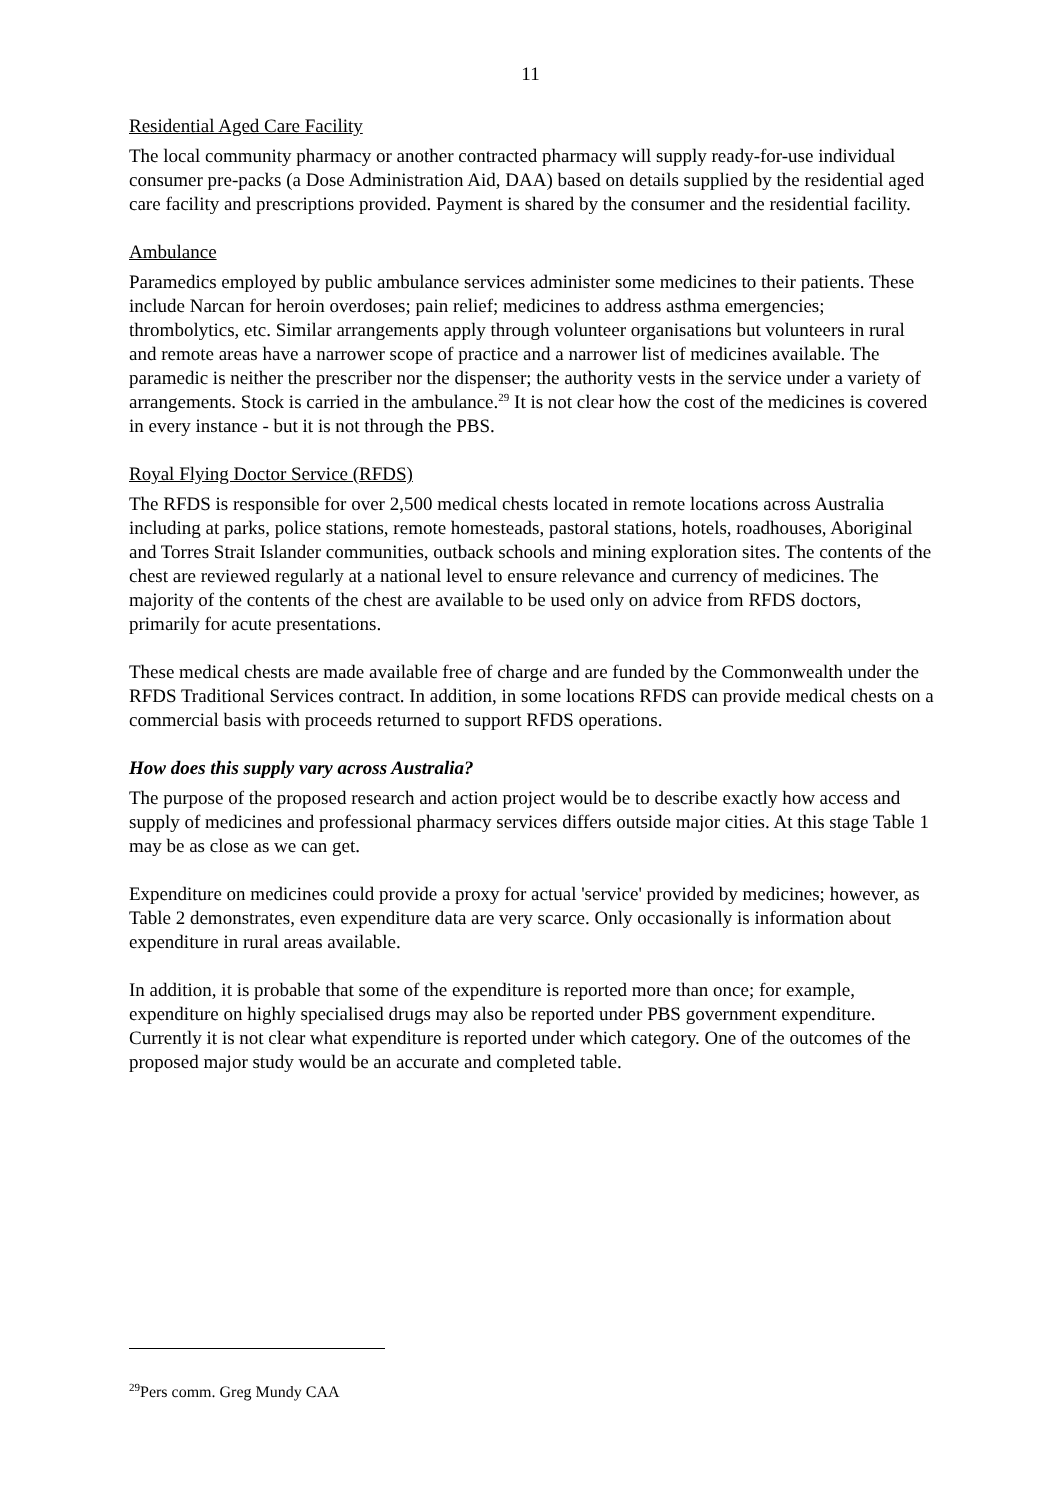11
Residential Aged Care Facility
The local community pharmacy or another contracted pharmacy will supply ready-for-use individual consumer pre-packs (a Dose Administration Aid, DAA) based on details supplied by the residential aged care facility and prescriptions provided. Payment is shared by the consumer and the residential facility.
Ambulance
Paramedics employed by public ambulance services administer some medicines to their patients. These include Narcan for heroin overdoses; pain relief; medicines to address asthma emergencies; thrombolytics, etc. Similar arrangements apply through volunteer organisations but volunteers in rural and remote areas have a narrower scope of practice and a narrower list of medicines available. The paramedic is neither the prescriber nor the dispenser; the authority vests in the service under a variety of arrangements. Stock is carried in the ambulance.<sup>29</sup> It is not clear how the cost of the medicines is covered in every instance - but it is not through the PBS.
Royal Flying Doctor Service (RFDS)
The RFDS is responsible for over 2,500 medical chests located in remote locations across Australia including at parks, police stations, remote homesteads, pastoral stations, hotels, roadhouses, Aboriginal and Torres Strait Islander communities, outback schools and mining exploration sites. The contents of the chest are reviewed regularly at a national level to ensure relevance and currency of medicines. The majority of the contents of the chest are available to be used only on advice from RFDS doctors, primarily for acute presentations.
These medical chests are made available free of charge and are funded by the Commonwealth under the RFDS Traditional Services contract. In addition, in some locations RFDS can provide medical chests on a commercial basis with proceeds returned to support RFDS operations.
How does this supply vary across Australia?
The purpose of the proposed research and action project would be to describe exactly how access and supply of medicines and professional pharmacy services differs outside major cities. At this stage Table 1 may be as close as we can get.
Expenditure on medicines could provide a proxy for actual 'service' provided by medicines; however, as Table 2 demonstrates, even expenditure data are very scarce. Only occasionally is information about expenditure in rural areas available.
In addition, it is probable that some of the expenditure is reported more than once; for example, expenditure on highly specialised drugs may also be reported under PBS government expenditure. Currently it is not clear what expenditure is reported under which category. One of the outcomes of the proposed major study would be an accurate and completed table.
<sup>29</sup> Pers comm. Greg Mundy CAA